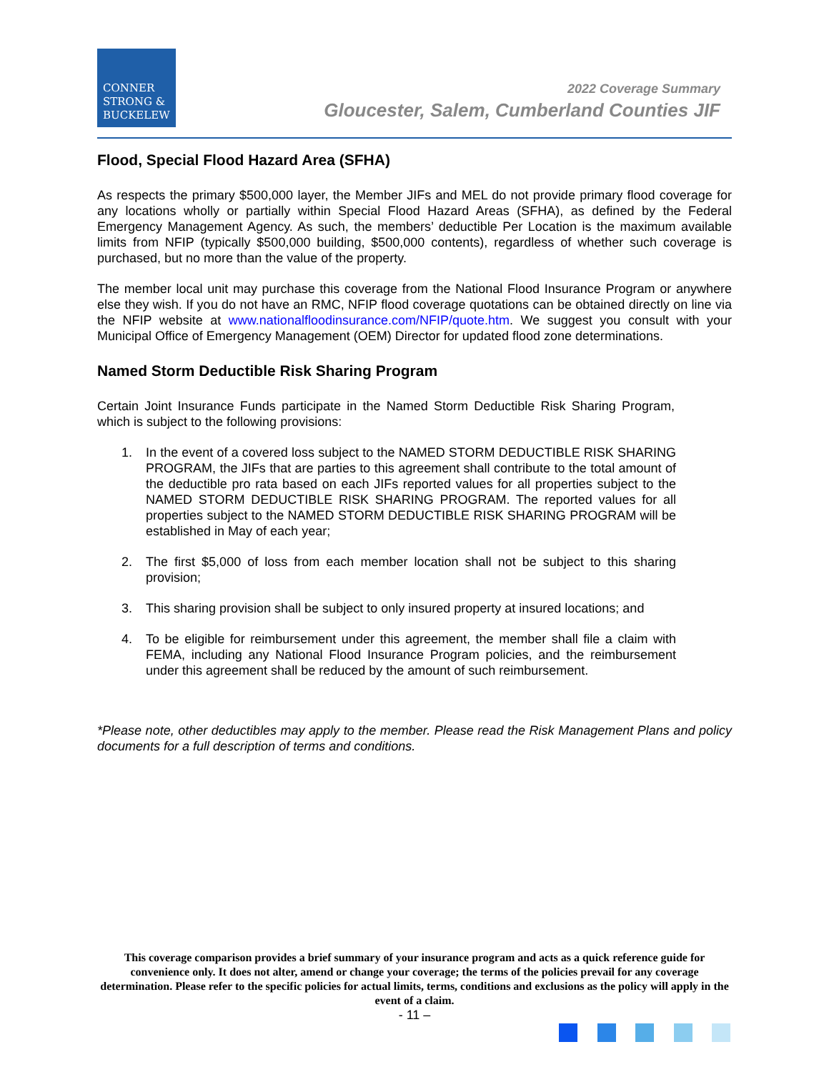CONNER
STRONG &
BUCKELEW
2022 Coverage Summary
Gloucester, Salem, Cumberland Counties JIF
Flood, Special Flood Hazard Area (SFHA)
As respects the primary $500,000 layer, the Member JIFs and MEL do not provide primary flood coverage for any locations wholly or partially within Special Flood Hazard Areas (SFHA), as defined by the Federal Emergency Management Agency. As such, the members’ deductible Per Location is the maximum available limits from NFIP (typically $500,000 building, $500,000 contents), regardless of whether such coverage is purchased, but no more than the value of the property.
The member local unit may purchase this coverage from the National Flood Insurance Program or anywhere else they wish. If you do not have an RMC, NFIP flood coverage quotations can be obtained directly on line via the NFIP website at www.nationalfloodinsurance.com/NFIP/quote.htm. We suggest you consult with your Municipal Office of Emergency Management (OEM) Director for updated flood zone determinations.
Named Storm Deductible Risk Sharing Program
Certain Joint Insurance Funds participate in the Named Storm Deductible Risk Sharing Program, which is subject to the following provisions:
1. In the event of a covered loss subject to the NAMED STORM DEDUCTIBLE RISK SHARING PROGRAM, the JIFs that are parties to this agreement shall contribute to the total amount of the deductible pro rata based on each JIFs reported values for all properties subject to the NAMED STORM DEDUCTIBLE RISK SHARING PROGRAM. The reported values for all properties subject to the NAMED STORM DEDUCTIBLE RISK SHARING PROGRAM will be established in May of each year;
2. The first $5,000 of loss from each member location shall not be subject to this sharing provision;
3. This sharing provision shall be subject to only insured property at insured locations; and
4. To be eligible for reimbursement under this agreement, the member shall file a claim with FEMA, including any National Flood Insurance Program policies, and the reimbursement under this agreement shall be reduced by the amount of such reimbursement.
*Please note, other deductibles may apply to the member. Please read the Risk Management Plans and policy documents for a full description of terms and conditions.
This coverage comparison provides a brief summary of your insurance program and acts as a quick reference guide for convenience only. It does not alter, amend or change your coverage; the terms of the policies prevail for any coverage determination. Please refer to the specific policies for actual limits, terms, conditions and exclusions as the policy will apply in the event of a claim.
- 11 –